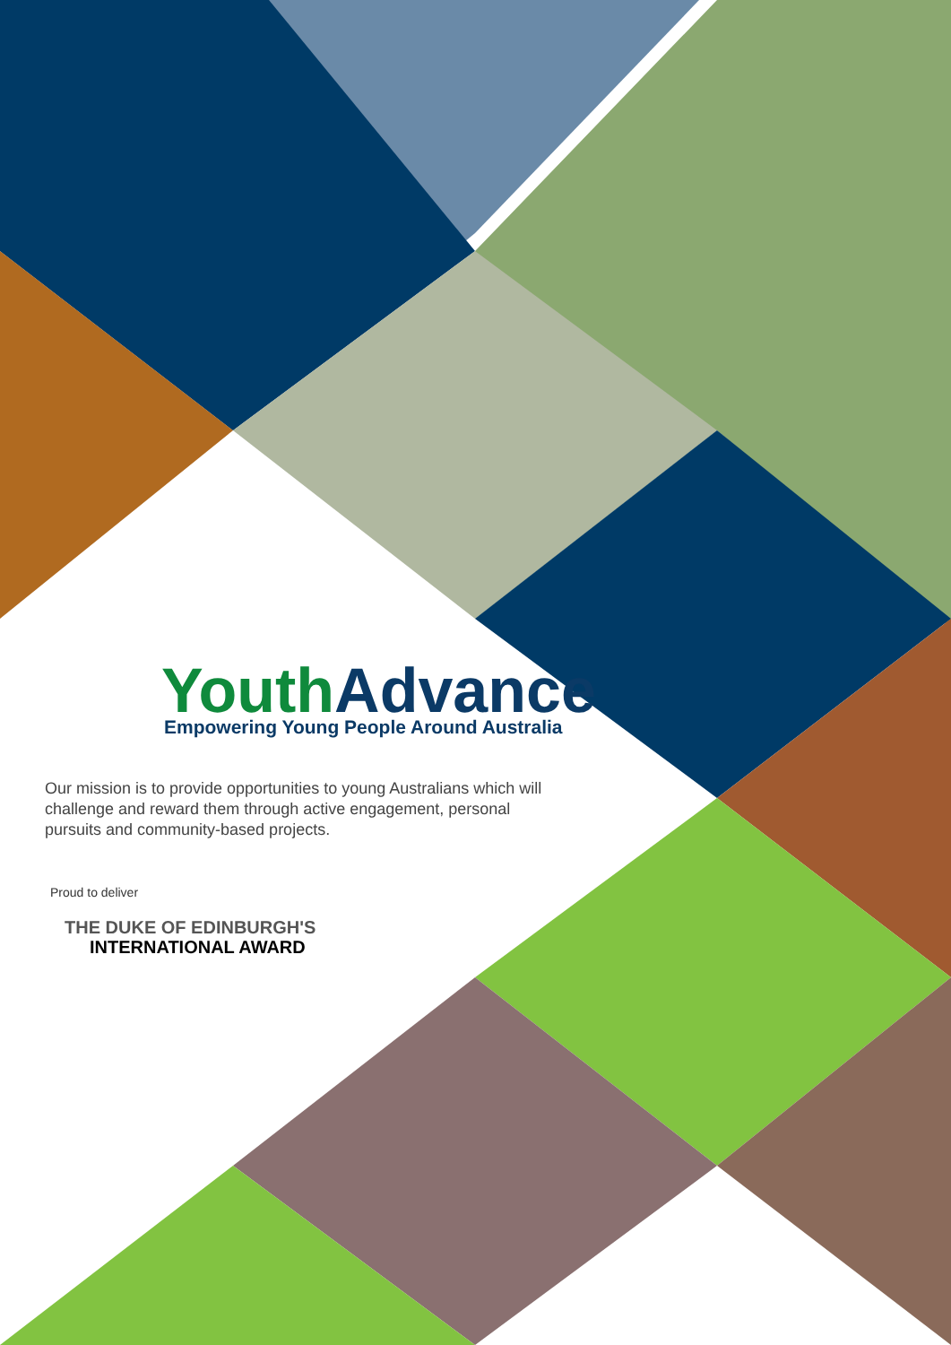Youth Advance
Empowering Young People Around Australia
Our mission is to provide opportunities to young Australians which will challenge and reward them through active engagement, personal pursuits and community-based projects.
Proud to deliver
THE DUKE OF EDINBURGH'S
INTERNATIONAL AWARD